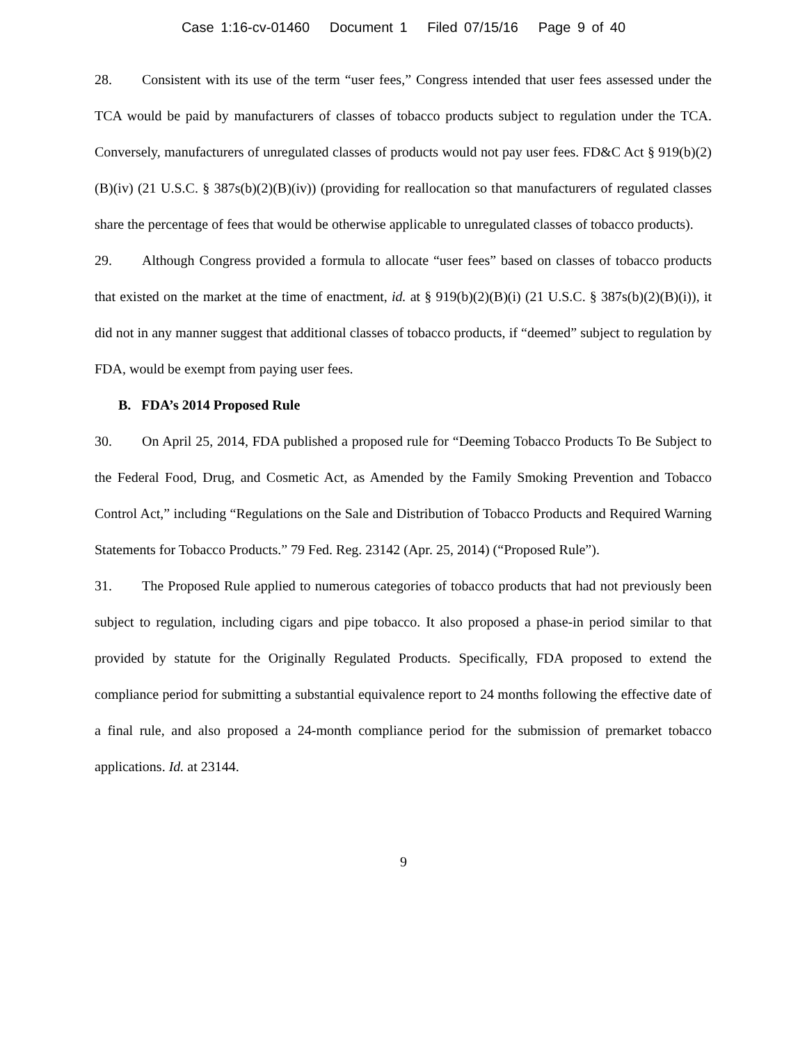Case 1:16-cv-01460 Document 1 Filed 07/15/16 Page 9 of 40
28. Consistent with its use of the term “user fees,” Congress intended that user fees assessed under the TCA would be paid by manufacturers of classes of tobacco products subject to regulation under the TCA. Conversely, manufacturers of unregulated classes of products would not pay user fees. FD&C Act § 919(b)(2)(B)(iv) (21 U.S.C. § 387s(b)(2)(B)(iv)) (providing for reallocation so that manufacturers of regulated classes share the percentage of fees that would be otherwise applicable to unregulated classes of tobacco products).
29. Although Congress provided a formula to allocate “user fees” based on classes of tobacco products that existed on the market at the time of enactment, id. at § 919(b)(2)(B)(i) (21 U.S.C. § 387s(b)(2)(B)(i)), it did not in any manner suggest that additional classes of tobacco products, if “deemed” subject to regulation by FDA, would be exempt from paying user fees.
B. FDA’s 2014 Proposed Rule
30. On April 25, 2014, FDA published a proposed rule for “Deeming Tobacco Products To Be Subject to the Federal Food, Drug, and Cosmetic Act, as Amended by the Family Smoking Prevention and Tobacco Control Act,” including “Regulations on the Sale and Distribution of Tobacco Products and Required Warning Statements for Tobacco Products.” 79 Fed. Reg. 23142 (Apr. 25, 2014) (“Proposed Rule”).
31. The Proposed Rule applied to numerous categories of tobacco products that had not previously been subject to regulation, including cigars and pipe tobacco. It also proposed a phase-in period similar to that provided by statute for the Originally Regulated Products. Specifically, FDA proposed to extend the compliance period for submitting a substantial equivalence report to 24 months following the effective date of a final rule, and also proposed a 24-month compliance period for the submission of premarket tobacco applications. Id. at 23144.
9